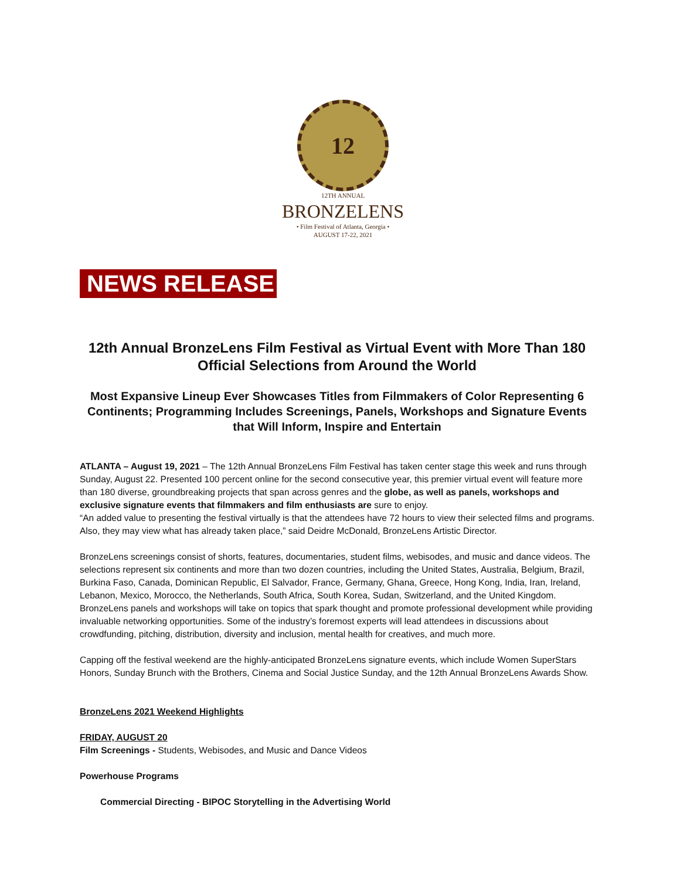12
12TH ANNUAL
BRONZELENS
• Film Festival of Atlanta, Georgia •
AUGUST 17-22, 2021
NEWS RELEASE
12th Annual BronzeLens Film Festival as Virtual Event with More Than 180 Official Selections from Around the World
Most Expansive Lineup Ever Showcases Titles from Filmmakers of Color Representing 6 Continents; Programming Includes Screenings, Panels, Workshops and Signature Events that Will Inform, Inspire and Entertain
ATLANTA – August 19, 2021 – The 12th Annual BronzeLens Film Festival has taken center stage this week and runs through Sunday, August 22. Presented 100 percent online for the second consecutive year, this premier virtual event will feature more than 180 diverse, groundbreaking projects that span across genres and the globe, as well as panels, workshops and exclusive signature events that filmmakers and film enthusiasts are sure to enjoy.
“An added value to presenting the festival virtually is that the attendees have 72 hours to view their selected films and programs. Also, they may view what has already taken place,” said Deidre McDonald, BronzeLens Artistic Director.
BronzeLens screenings consist of shorts, features, documentaries, student films, webisodes, and music and dance videos. The selections represent six continents and more than two dozen countries, including the United States, Australia, Belgium, Brazil, Burkina Faso, Canada, Dominican Republic, El Salvador, France, Germany, Ghana, Greece, Hong Kong, India, Iran, Ireland, Lebanon, Mexico, Morocco, the Netherlands, South Africa, South Korea, Sudan, Switzerland, and the United Kingdom. BronzeLens panels and workshops will take on topics that spark thought and promote professional development while providing invaluable networking opportunities. Some of the industry’s foremost experts will lead attendees in discussions about crowdfunding, pitching, distribution, diversity and inclusion, mental health for creatives, and much more.
Capping off the festival weekend are the highly-anticipated BronzeLens signature events, which include Women SuperStars Honors, Sunday Brunch with the Brothers, Cinema and Social Justice Sunday, and the 12th Annual BronzeLens Awards Show.
BronzeLens 2021 Weekend Highlights
FRIDAY, AUGUST 20
Film Screenings - Students, Webisodes, and Music and Dance Videos
Powerhouse Programs
Commercial Directing - BIPOC Storytelling in the Advertising World